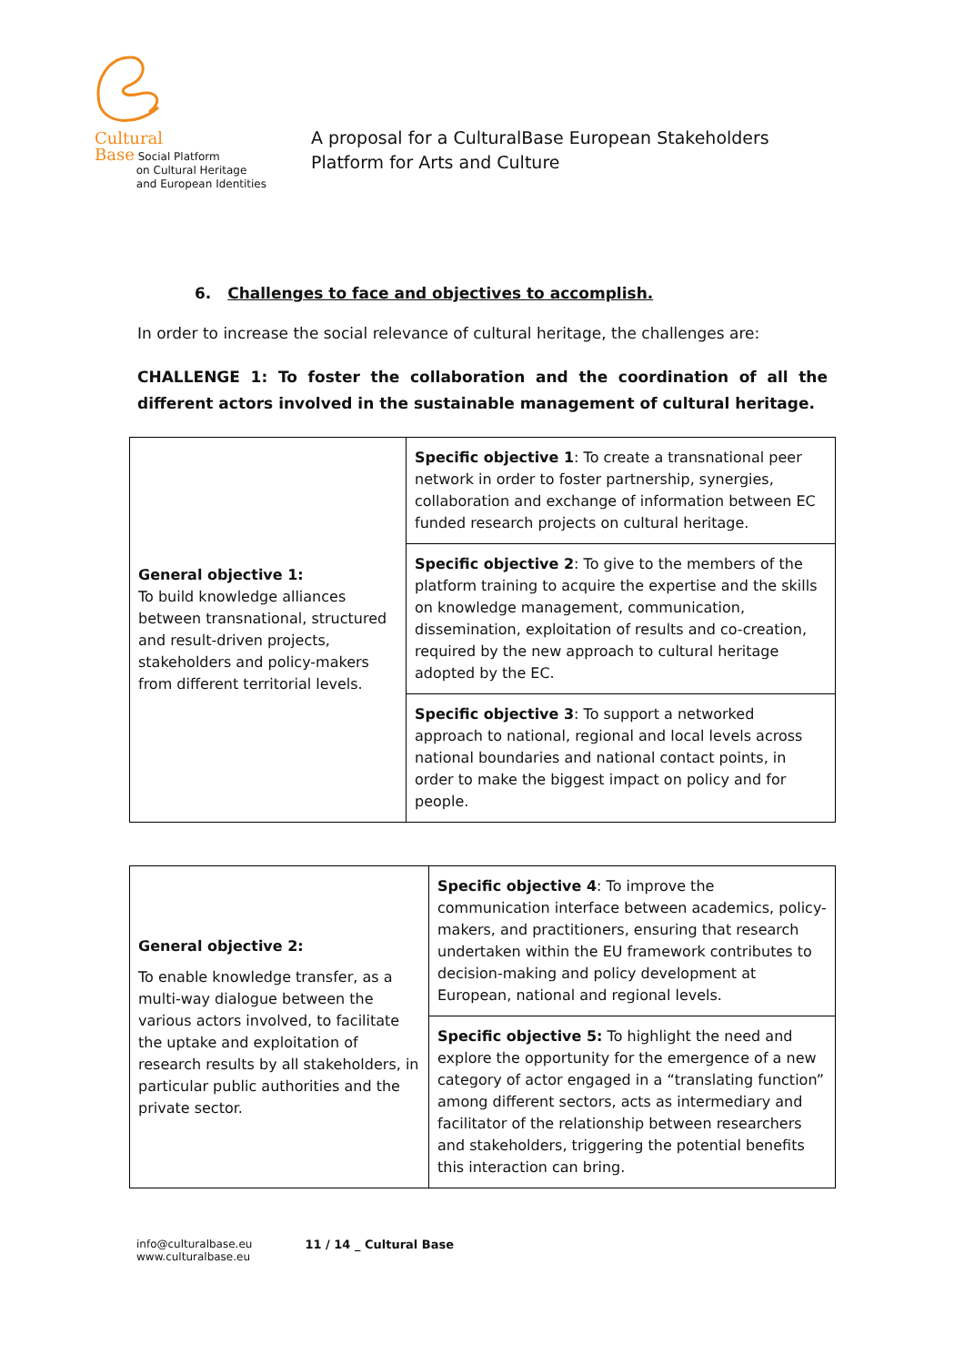Cultural
Base Social Platform
on Cultural Heritage
and European Identities
A proposal for a CulturalBase European Stakeholders
Platform for Arts and Culture
6. Challenges to face and objectives to accomplish.
In order to increase the social relevance of cultural heritage, the challenges are:
CHALLENGE 1: To foster the collaboration and the coordination of all the different actors involved in the sustainable management of cultural heritage.
| General objective 1: To build knowledge alliances between transnational, structured and result-driven projects, stakeholders and policy-makers from different territorial levels. | Specific objective 1 : To create a transnational peer network in order to foster partnership, synergies, collaboration and exchange of information between EC funded research projects on cultural heritage. |
| | Specific objective 2 : To give to the members of the platform training to acquire the expertise and the skills on knowledge management, communication, dissemination, exploitation of results and co-creation, required by the new approach to cultural heritage adopted by the EC. |
| | Specific objective 3 : To support a networked approach to national, regional and local levels across national boundaries and national contact points, in order to make the biggest impact on policy and for people. |
| General objective 2: To enable knowledge transfer, as a multi-way dialogue between the various actors involved, to facilitate the uptake and exploitation of research results by all stakeholders, in particular public authorities and the private sector. | Specific objective 4 : To improve the communication interface between academics, policy-makers, and practitioners, ensuring that research undertaken within the EU framework contributes to decision-making and policy development at European, national and regional levels. |
| | Specific objective 5: To highlight the need and explore the opportunity for the emergence of a new category of actor engaged in a “translating function” among different sectors, acts as intermediary and facilitator of the relationship between researchers and stakeholders, triggering the potential benefits this interaction can bring. |
info@culturalbase.eu
www.culturalbase.eu
11 / 14 _ Cultural Base